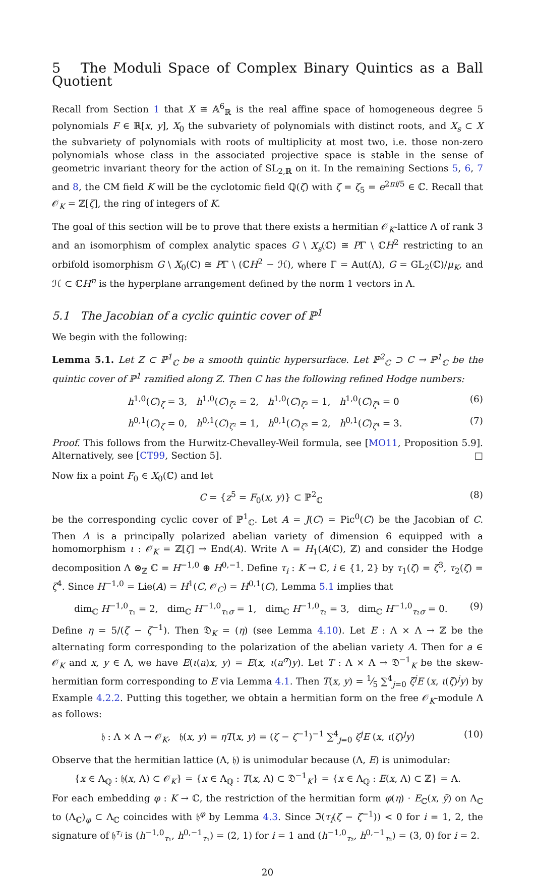5 The Moduli Space of Complex Binary Quintics as a Ball Quotient
Recall from Section 1 that X ≅ 𝔸<sup>6</sup><sub>ℝ</sub> is the real affine space of homogeneous degree 5 polynomials F ∈ ℝ[x, y], X<sub>0</sub> the subvariety of polynomials with distinct roots, and X<sub>s</sub> ⊂ X the subvariety of polynomials with roots of multiplicity at most two, i.e. those non-zero polynomials whose class in the associated projective space is stable in the sense of geometric invariant theory for the action of SL<sub>2,ℝ</sub> on it. In the remaining Sections 5, 6, 7 and 8, the CM field K will be the cyclotomic field ℚ(ζ) with ζ = ζ<sub>5</sub> = e<sup>2πi/5</sup> ∈ ℂ. Recall that 𝒪<sub>K</sub> = ℤ[ζ], the ring of integers of K.
The goal of this section will be to prove that there exists a hermitian 𝒪<sub>K</sub>-lattice Λ of rank 3 and an isomorphism of complex analytic spaces G \ X<sub>s</sub>(ℂ) ≅ PΓ \ ℂH<sup>2</sup> restricting to an orbifold isomorphism G \ X<sub>0</sub>(ℂ) ≅ PΓ \ (ℂH<sup>2</sup> − ℋ), where Γ = Aut(Λ), G = GL<sub>2</sub>(ℂ)/μ<sub>K</sub>, and ℋ ⊂ ℂH<sup>n</sup> is the hyperplane arrangement defined by the norm 1 vectors in Λ.
5.1 The Jacobian of a cyclic quintic cover of ℙ<sup>1</sup>
We begin with the following:
Lemma 5.1. Let Z ⊂ ℙ<sup>1</sup><sub>ℂ</sub> be a smooth quintic hypersurface. Let ℙ<sup>2</sup><sub>ℂ</sub> ⊃ C → ℙ<sup>1</sup><sub>ℂ</sub> be the quintic cover of ℙ<sup>1</sup> ramified along Z. Then C has the following refined Hodge numbers:
h<sup>1,0</sup>(C)<sub>ζ</sub> = 3, h<sup>1,0</sup>(C)<sub>ζ²</sub> = 2, h<sup>1,0</sup>(C)<sub>ζ³</sub> = 1, h<sup>1,0</sup>(C)<sub>ζ⁴</sub> = 0 (6)
h<sup>0,1</sup>(C)<sub>ζ</sub> = 0, h<sup>0,1</sup>(C)<sub>ζ²</sub> = 1, h<sup>0,1</sup>(C)<sub>ζ³</sub> = 2, h<sup>0,1</sup>(C)<sub>ζ⁴</sub> = 3. (7)
Proof. This follows from the Hurwitz-Chevalley-Weil formula, see [MO11, Proposition 5.9]. Alternatively, see [CT99, Section 5]. □
Now fix a point F<sub>0</sub> ∈ X<sub>0</sub>(ℂ) and let
C = {z<sup>5</sup> = F<sub>0</sub>(x, y)} ⊂ ℙ<sup>2</sup><sub>ℂ</sub> (8)
be the corresponding cyclic cover of ℙ<sup>1</sup><sub>ℂ</sub>. Let A = J(C) = Pic<sup>0</sup>(C) be the Jacobian of C. Then A is a principally polarized abelian variety of dimension 6 equipped with a homomorphism ι : 𝒪<sub>K</sub> = ℤ[ζ] → End(A). Write Λ = H<sub>1</sub>(A(ℂ), ℤ) and consider the Hodge decomposition Λ ⊗<sub>ℤ</sub> ℂ = H<sup>−1,0</sup> ⊕ H<sup>0,−1</sup>. Define τ<sub>i</sub> : K → ℂ, i ∈ {1, 2} by τ<sub>1</sub>(ζ) = ζ<sup>3</sup>, τ<sub>2</sub>(ζ) = ζ<sup>4</sup>. Since H<sup>−1,0</sup> = Lie(A) = H<sup>1</sup>(C, 𝒪<sub>C</sub>) = H<sup>0,1</sup>(C), Lemma 5.1 implies that
dim<sub>ℂ</sub> H<sup>−1,0</sup><sub>τ₁</sub> = 2, dim<sub>ℂ</sub> H<sup>−1,0</sup><sub>τ₁σ</sub> = 1, dim<sub>ℂ</sub> H<sup>−1,0</sup><sub>τ₂</sub> = 3, dim<sub>ℂ</sub> H<sup>−1,0</sup><sub>τ₂σ</sub> = 0. (9)
Define η = 5/(ζ − ζ<sup>−1</sup>). Then 𝔇<sub>K</sub> = (η) (see Lemma 4.10). Let E : Λ × Λ → ℤ be the alternating form corresponding to the polarization of the abelian variety A. Then for a ∈ 𝒪<sub>K</sub> and x, y ∈ Λ, we have E(ι(a)x, y) = E(x, ι(a<sup>σ</sup>)y). Let T : Λ × Λ → 𝔇<sup>−1</sup><sub>K</sub> be the skew-hermitian form corresponding to E via Lemma 4.1. Then T(x, y) = 1⁄5 ∑<sup>4</sup><sub>j=0</sub> ζ<sup>j</sup>E (x, ι(ζ)<sup>j</sup>y) by Example 4.2.2. Putting this together, we obtain a hermitian form on the free 𝒪<sub>K</sub>-module Λ as follows:
𝔥 : Λ × Λ → 𝒪<sub>K</sub>, 𝔥(x, y) = ηT(x, y) = (ζ − ζ<sup>−1</sup>)<sup>−1</sup> ∑<sup>4</sup><sub>j=0</sub> ζ<sup>j</sup>E (x, ι(ζ)<sup>j</sup>y) (10)
Observe that the hermitian lattice (Λ, 𝔥) is unimodular because (Λ, E) is unimodular:
{x ∈ Λ<sub>ℚ</sub> : 𝔥(x, Λ) ⊂ 𝒪<sub>K</sub>} = {x ∈ Λ<sub>ℚ</sub> : T(x, Λ) ⊂ 𝔇<sup>−1</sup><sub>K</sub>} = {x ∈ Λ<sub>ℚ</sub> : E(x, Λ) ⊂ ℤ} = Λ.
For each embedding φ : K → ℂ, the restriction of the hermitian form φ(η) · E<sub>ℂ</sub>(x, ȳ) on Λ<sub>ℂ</sub> to (Λ<sub>ℂ</sub>)<sub>φ</sub> ⊂ Λ<sub>ℂ</sub> coincides with 𝔥<sup>φ</sup> by Lemma 4.3. Since ℑ(τ<sub>i</sub>(ζ − ζ<sup>−1</sup>)) < 0 for i = 1, 2, the signature of 𝔥<sup>τ<sub>i</sub></sup> is (h<sup>−1,0</sup><sub>τ₁</sub>, h<sup>0,−1</sup><sub>τ₁</sub>) = (2, 1) for i = 1 and (h<sup>−1,0</sup><sub>τ₂</sub>, h<sup>0,−1</sup><sub>τ₂</sub>) = (3, 0) for i = 2.
20